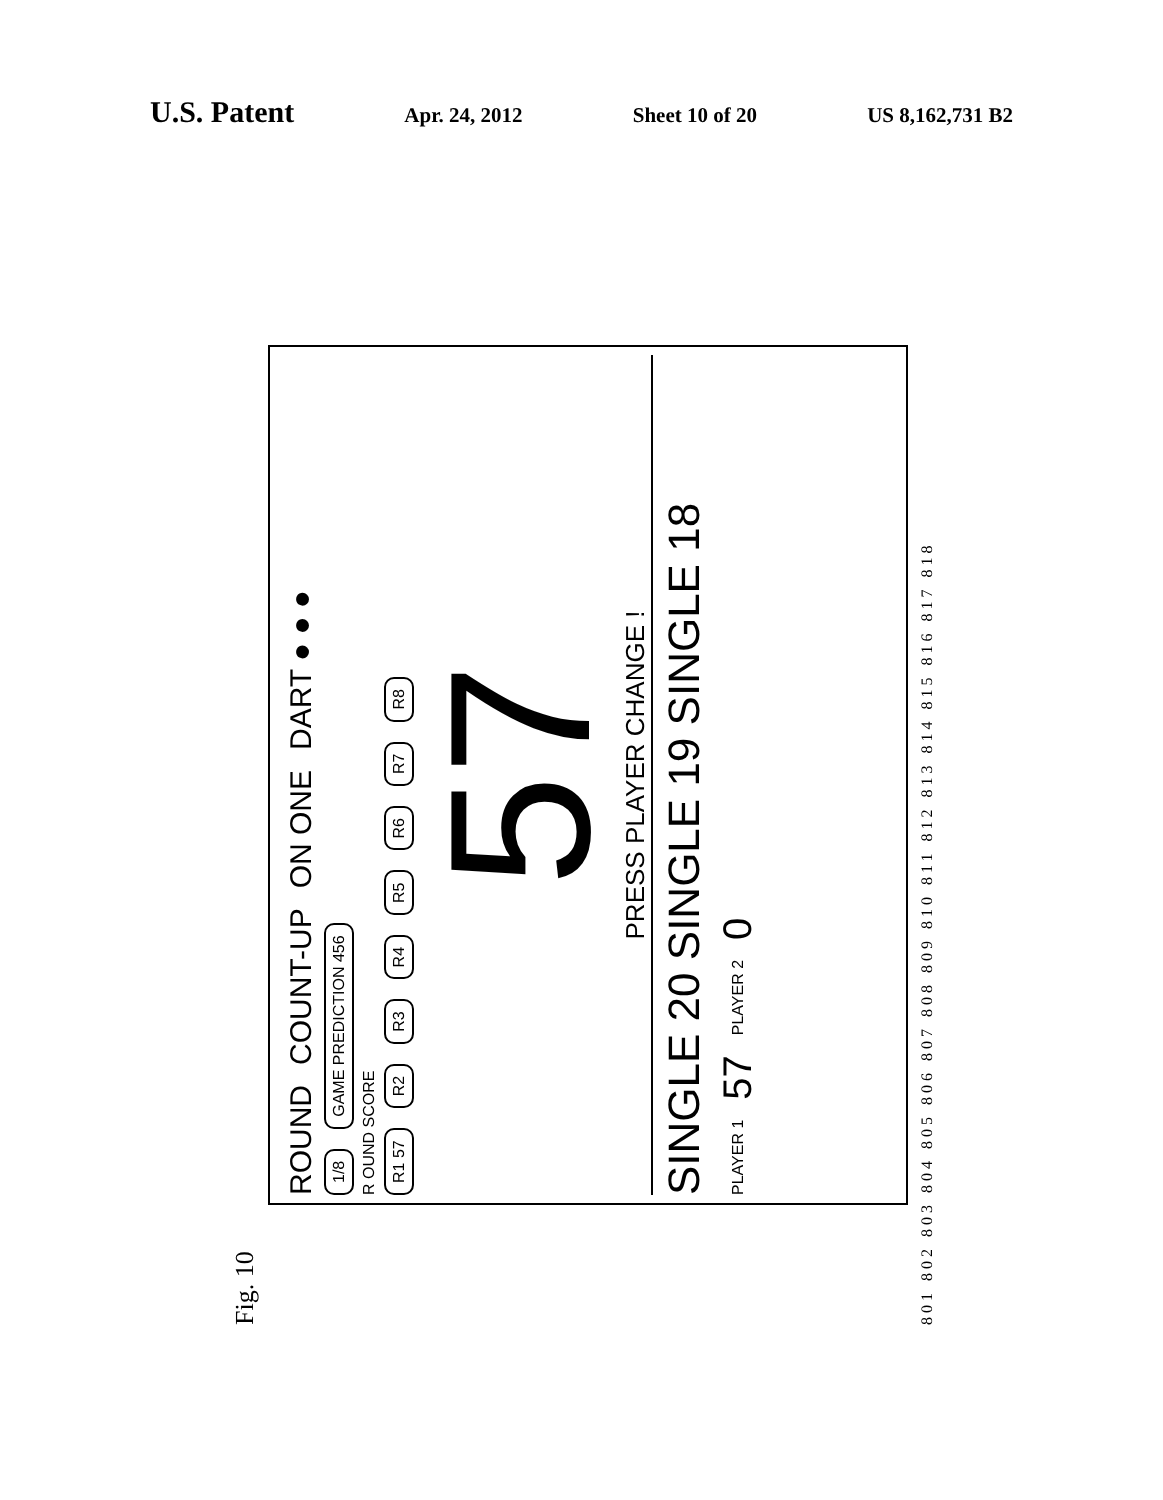U.S. Patent Apr. 24, 2012 Sheet 10 of 20 US 8,162,731 B2
Fig. 10
ROUND COUNT-UP ON ONE DART ● ● ●
1/8 GAME PREDICTION 456
R OUND SCORE
R1 57 R2 R3 R4 R5 R6 R7 R8
57
PRESS PLAYER CHANGE !
SINGLE 20 SINGLE 19 SINGLE 18
PLAYER 1 57 PLAYER 2 0
801 802 803 804 805 806 807 808 809 810 811 812 813 814 815 816 817 818